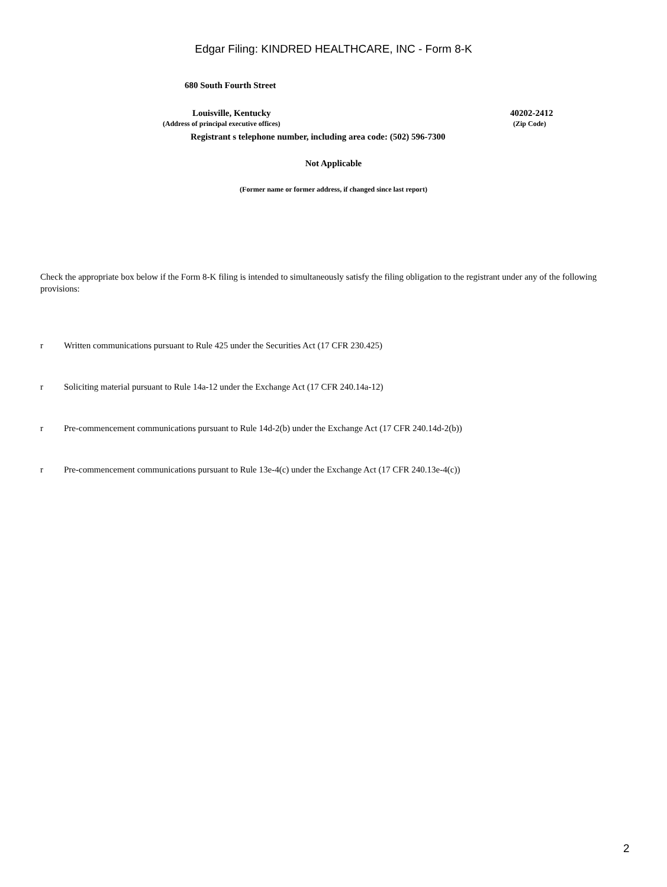Edgar Filing: KINDRED HEALTHCARE, INC - Form 8-K
680 South Fourth Street
Louisville, Kentucky 40202-2412
(Address of principal executive offices) (Zip Code)
Registrant s telephone number, including area code: (502) 596-7300
Not Applicable
(Former name or former address, if changed since last report)
Check the appropriate box below if the Form 8-K filing is intended to simultaneously satisfy the filing obligation to the registrant under any of the following provisions:
r Written communications pursuant to Rule 425 under the Securities Act (17 CFR 230.425)
r Soliciting material pursuant to Rule 14a-12 under the Exchange Act (17 CFR 240.14a-12)
r Pre-commencement communications pursuant to Rule 14d-2(b) under the Exchange Act (17 CFR 240.14d-2(b))
r Pre-commencement communications pursuant to Rule 13e-4(c) under the Exchange Act (17 CFR 240.13e-4(c))
2